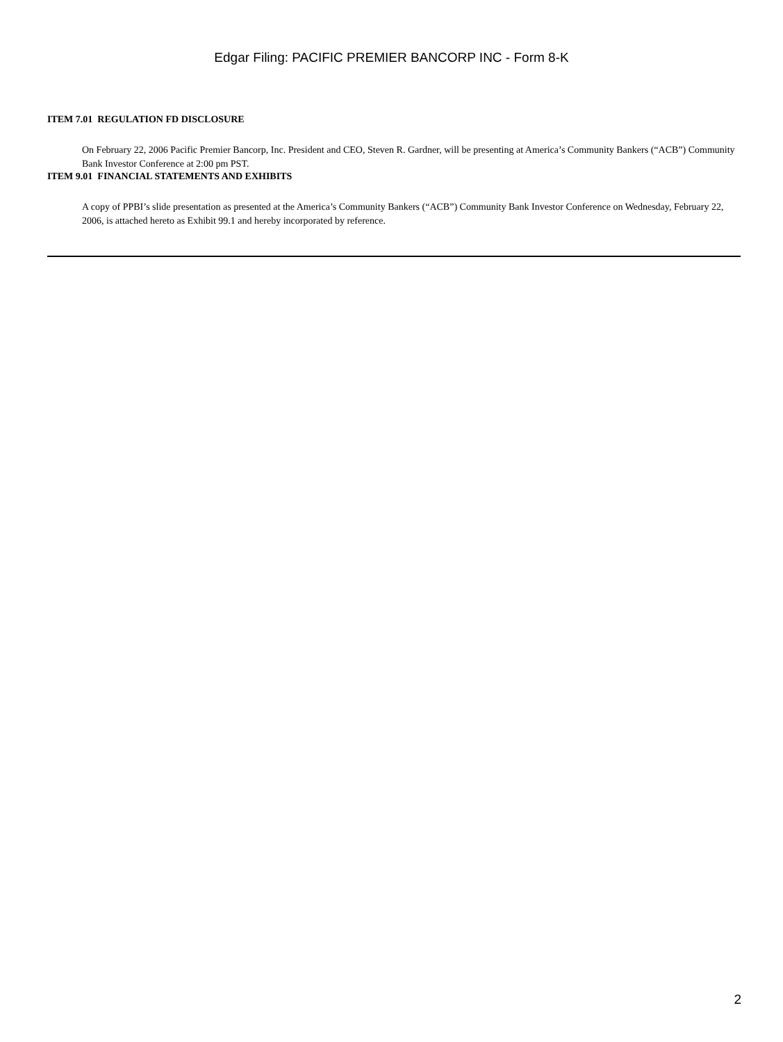Edgar Filing: PACIFIC PREMIER BANCORP INC - Form 8-K
ITEM 7.01 REGULATION FD DISCLOSURE
On February 22, 2006 Pacific Premier Bancorp, Inc. President and CEO, Steven R. Gardner, will be presenting at America’s Community Bankers (“ACB”) Community Bank Investor Conference at 2:00 pm PST.
ITEM 9.01 FINANCIAL STATEMENTS AND EXHIBITS
A copy of PPBI’s slide presentation as presented at the America’s Community Bankers (“ACB”) Community Bank Investor Conference on Wednesday, February 22, 2006, is attached hereto as Exhibit 99.1 and hereby incorporated by reference.
2